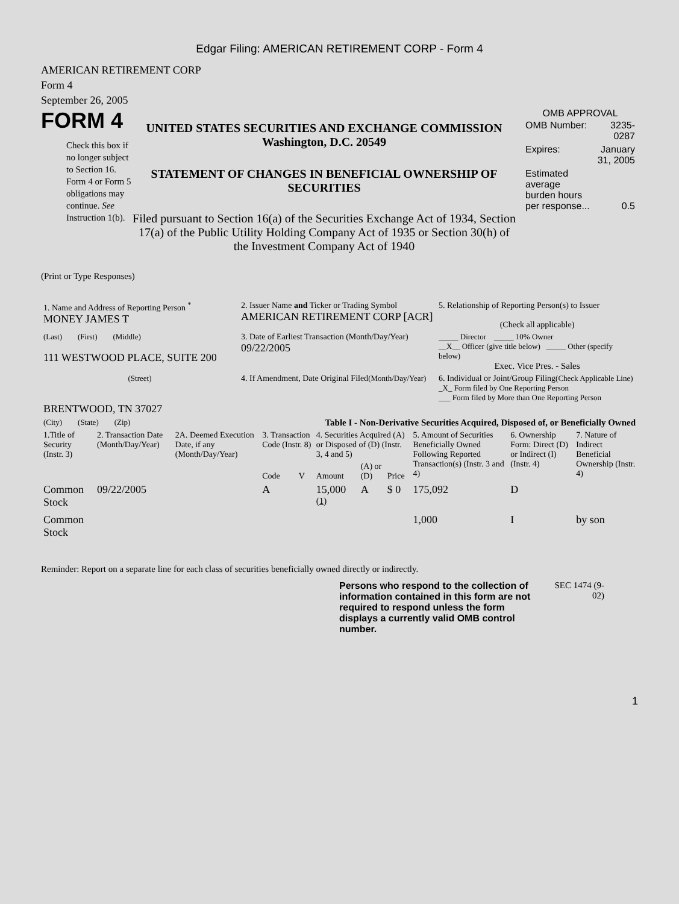Edgar Filing: AMERICAN RETIREMENT CORP - Form 4
AMERICAN RETIREMENT CORP
Form 4
September 26, 2005
FORM 4
Check this box if no longer subject to Section 16. Form 4 or Form 5 obligations may continue. See Instruction 1(b).
UNITED STATES SECURITIES AND EXCHANGE COMMISSION
Washington, D.C. 20549
STATEMENT OF CHANGES IN BENEFICIAL OWNERSHIP OF SECURITIES
Filed pursuant to Section 16(a) of the Securities Exchange Act of 1934, Section 17(a) of the Public Utility Holding Company Act of 1935 or Section 30(h) of the Investment Company Act of 1940
OMB APPROVAL
| OMB Number: | 3235-0287 |
| Expires: | January 31, 2005 |
| Estimated average burden hours per response... | 0.5 |
(Print or Type Responses)
| 1. Name and Address of Reporting Person <sup>*</sup> MONEY JAMES T | 2. Issuer Name and Ticker or Trading Symbol AMERICAN RETIREMENT CORP [ACR] | 5. Relationship of Reporting Person(s) to Issuer (Check all applicable) |
| (Last) (First) (Middle) 111 WESTWOOD PLACE, SUITE 200 | 3. Date of Earliest Transaction (Month/Day/Year) 09/22/2005 | _____ Director _____ 10% Owner __X__ Officer (give title below) _____ Other (specify below) Exec. Vice Pres. - Sales |
| (Street) BRENTWOOD, TN 37027 | 4. If Amendment, Date Original Filed (Month/Day/Year) | 6. Individual or Joint/Group Filing (Check Applicable Line) _X_ Form filed by One Reporting Person ___ Form filed by More than One Reporting Person |
| (City) (State) (Zip) | Table I - Non-Derivative Securities Acquired, Disposed of, or Beneficially Owned | |
| 1.Title of Security (Instr. 3) | 2. Transaction Date (Month/Day/Year) | 2A. Deemed Execution Date, if any (Month/Day/Year) | 3. Transaction Code (Instr. 8) | | 4. Securities Acquired (A) or Disposed of (D) (Instr. 3, 4 and 5) | | | 5. Amount of Securities Beneficially Owned Following Reported Transaction(s) (Instr. 3 and 4) | 6. Ownership Form: Direct (D) or Indirect (I) (Instr. 4) | 7. Nature of Indirect Beneficial Ownership (Instr. 4) |
| --- | --- | --- | --- | --- | --- | --- | --- | --- | --- | --- |
| | | | Code | V | Amount | (A) or (D) | Price | | | |
| Common Stock | 09/22/2005 | | A | | 15,000 <sup>(1)</sup> | A | $ 0 | 175,092 | D | |
| Common Stock | | | | | | | | 1,000 | I | by son |
Reminder: Report on a separate line for each class of securities beneficially owned directly or indirectly.
Persons who respond to the collection of information contained in this form are not required to respond unless the form displays a currently valid OMB control number.
SEC 1474 (9-02)
1